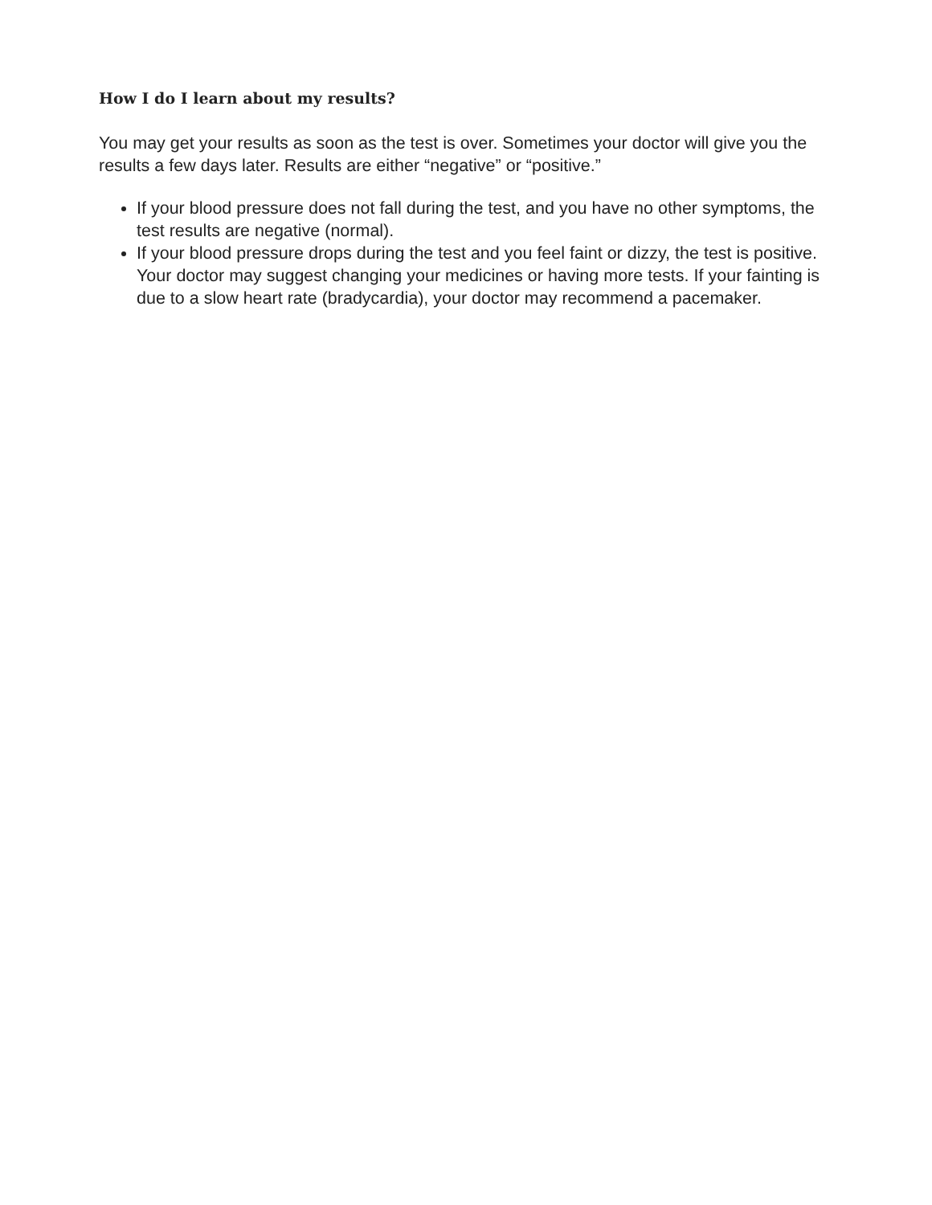How I do I learn about my results?
You may get your results as soon as the test is over. Sometimes your doctor will give you the results a few days later. Results are either “negative” or “positive.”
If your blood pressure does not fall during the test, and you have no other symptoms, the test results are negative (normal).
If your blood pressure drops during the test and you feel faint or dizzy, the test is positive. Your doctor may suggest changing your medicines or having more tests. If your fainting is due to a slow heart rate (bradycardia), your doctor may recommend a pacemaker.